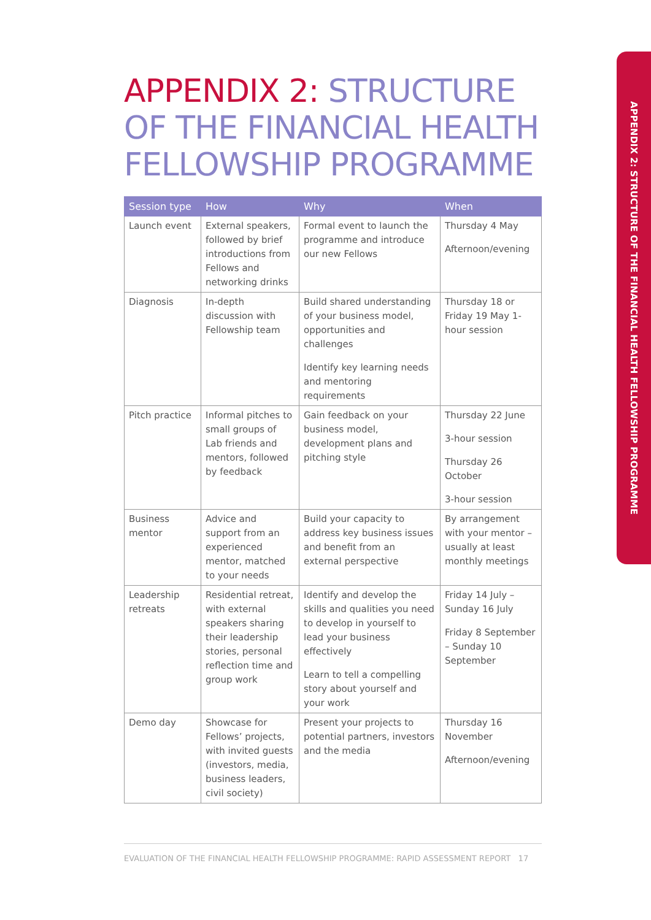APPENDIX 2: STRUCTURE OF THE FINANCIAL HEALTH FELLOWSHIP PROGRAMME
APPENDIX 2: STRUCTURE OF THE FINANCIAL HEALTH FELLOWSHIP PROGRAMME
| Session type | How | Why | When |
| --- | --- | --- | --- |
| Launch event | External speakers, followed by brief introductions from Fellows and networking drinks | Formal event to launch the programme and introduce our new Fellows | Thursday 4 May Afternoon/evening |
| Diagnosis | In-depth discussion with Fellowship team | Build shared understanding of your business model, opportunities and challenges Identify key learning needs and mentoring requirements | Thursday 18 or Friday 19 May 1-hour session |
| Pitch practice | Informal pitches to small groups of Lab friends and mentors, followed by feedback | Gain feedback on your business model, development plans and pitching style | Thursday 22 June 3-hour session Thursday 26 October 3-hour session |
| Business mentor | Advice and support from an experienced mentor, matched to your needs | Build your capacity to address key business issues and benefit from an external perspective | By arrangement with your mentor – usually at least monthly meetings |
| Leadership retreats | Residential retreat, with external speakers sharing their leadership stories, personal reflection time and group work | Identify and develop the skills and qualities you need to develop in yourself to lead your business effectively Learn to tell a compelling story about yourself and your work | Friday 14 July – Sunday 16 July Friday 8 September – Sunday 10 September |
| Demo day | Showcase for Fellows’ projects, with invited guests (investors, media, business leaders, civil society) | Present your projects to potential partners, investors and the media | Thursday 16 November Afternoon/evening |
EVALUATION OF THE FINANCIAL HEALTH FELLOWSHIP PROGRAMME: RAPID ASSESSMENT REPORT 17